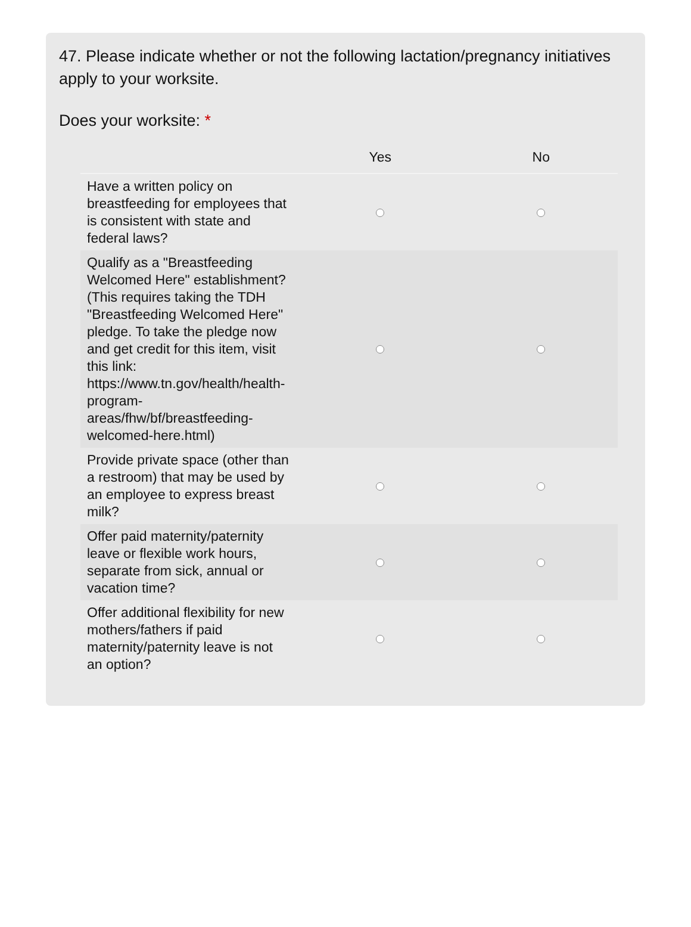47. Please indicate whether or not the following lactation/pregnancy initiatives apply to your worksite.
Does your worksite: *
| | Yes | No |
| --- | --- | --- |
| Have a written policy on breastfeeding for employees that is consistent with state and federal laws? | | |
| Qualify as a "Breastfeeding Welcomed Here" establishment? (This requires taking the TDH "Breastfeeding Welcomed Here" pledge. To take the pledge now and get credit for this item, visit this link: https://www.tn.gov/health/health-program-areas/fhw/bf/breastfeeding-welcomed-here.html) | | |
| Provide private space (other than a restroom) that may be used by an employee to express breast milk? | | |
| Offer paid maternity/paternity leave or flexible work hours, separate from sick, annual or vacation time? | | |
| Offer additional flexibility for new mothers/fathers if paid maternity/paternity leave is not an option? | | |